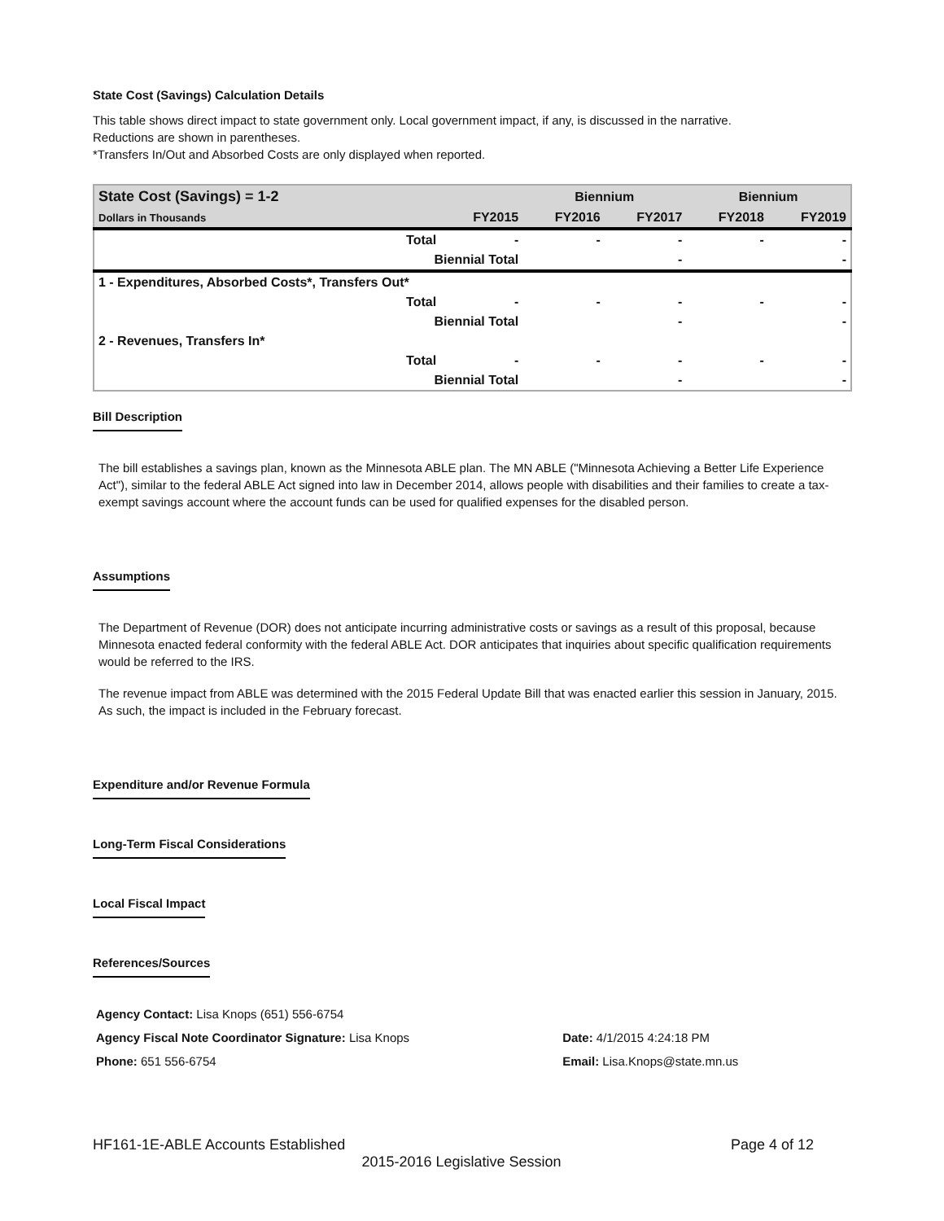State Cost (Savings) Calculation Details
This table shows direct impact to state government only. Local government impact, if any, is discussed in the narrative.
Reductions are shown in parentheses.
*Transfers In/Out and Absorbed Costs are only displayed when reported.
| State Cost (Savings) = 1-2 | | | Biennium | | Biennium | |
| --- | --- | --- | --- | --- | --- | --- |
| Dollars in Thousands | | FY2015 | FY2016 | FY2017 | FY2018 | FY2019 |
| | Total | - | - | - | - | - |
| | Biennial Total | | | - | | - |
| 1 - Expenditures, Absorbed Costs*, Transfers Out* | | | | | | |
| | Total | - | - | - | - | - |
| | Biennial Total | | | - | | - |
| 2 - Revenues, Transfers In* | | | | | | |
| | Total | - | - | - | - | - |
| | Biennial Total | | | - | | - |
Bill Description
The bill establishes a savings plan, known as the Minnesota ABLE plan. The MN ABLE ("Minnesota Achieving a Better Life Experience Act"), similar to the federal ABLE Act signed into law in December 2014, allows people with disabilities and their families to create a tax-exempt savings account where the account funds can be used for qualified expenses for the disabled person.
Assumptions
The Department of Revenue (DOR) does not anticipate incurring administrative costs or savings as a result of this proposal, because Minnesota enacted federal conformity with the federal ABLE Act. DOR anticipates that inquiries about specific qualification requirements would be referred to the IRS.
The revenue impact from ABLE was determined with the 2015 Federal Update Bill that was enacted earlier this session in January, 2015. As such, the impact is included in the February forecast.
Expenditure and/or Revenue Formula
Long-Term Fiscal Considerations
Local Fiscal Impact
References/Sources
| Agency Contact: Lisa Knops (651) 556-6754 | |
| Agency Fiscal Note Coordinator Signature: Lisa Knops | Date: 4/1/2015 4:24:18 PM |
| Phone: 651 556-6754 | Email: Lisa.Knops@state.mn.us |
HF161-1E-ABLE Accounts Established Page 4 of 12
2015-2016 Legislative Session